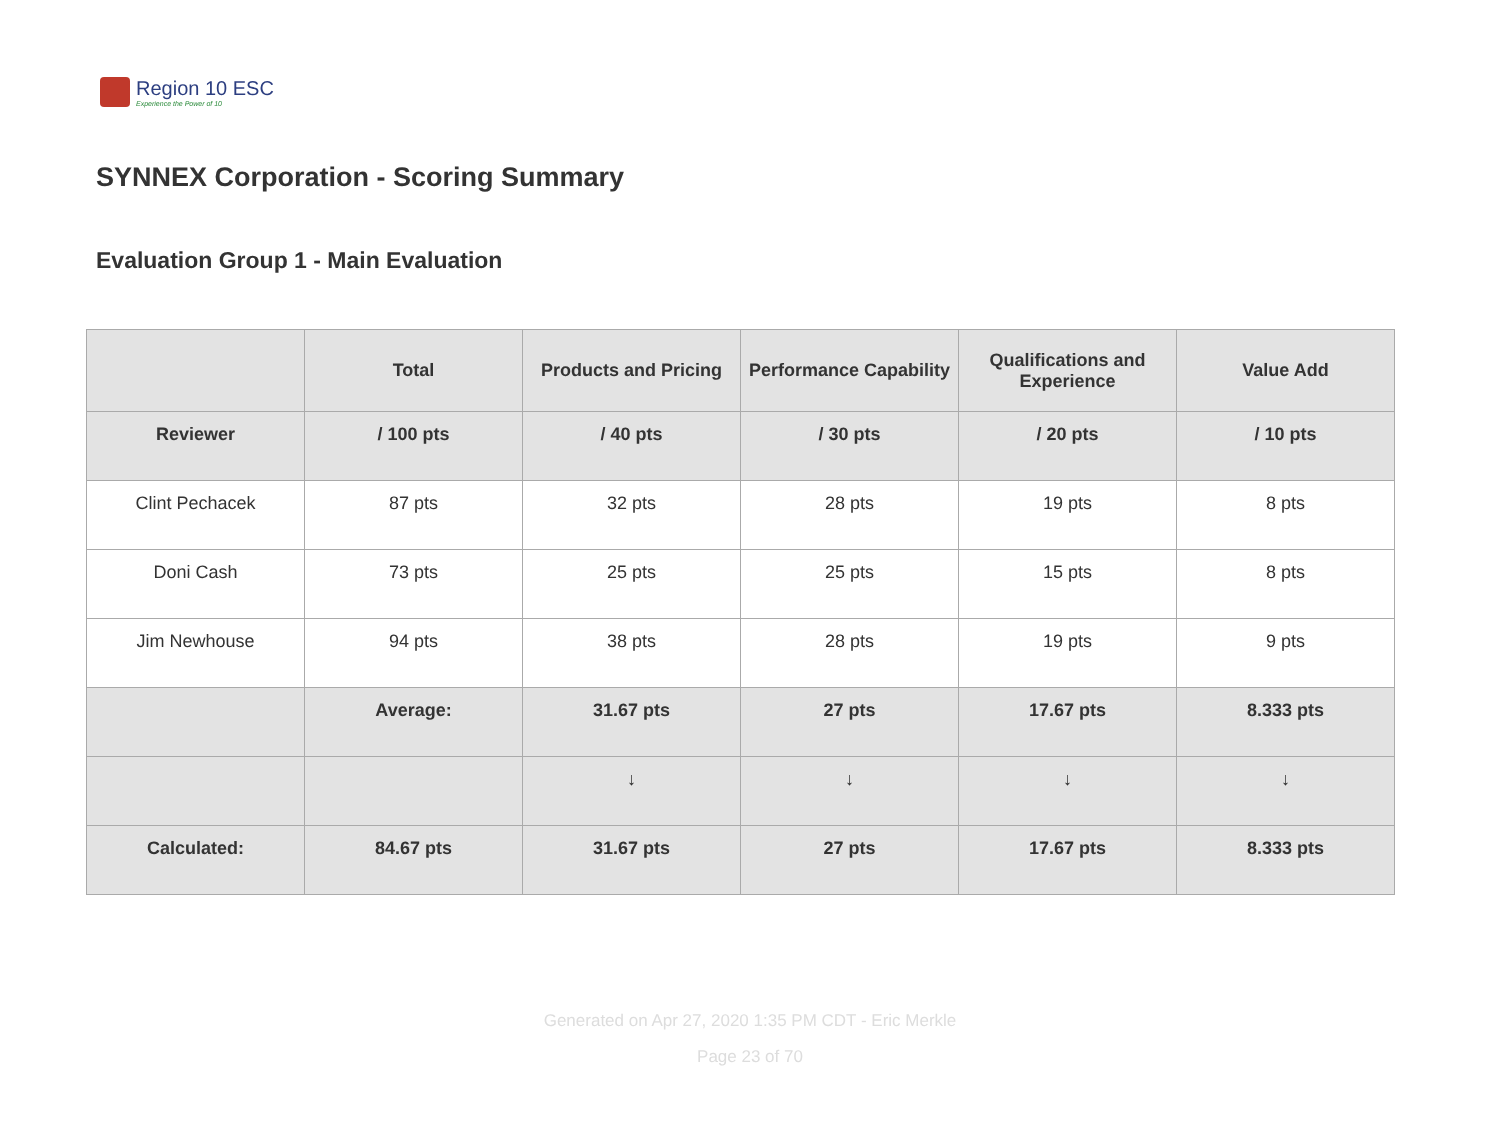Region 10 ESC
Experience the Power of 10
SYNNEX Corporation - Scoring Summary
Evaluation Group 1 - Main Evaluation
| | Total | Products and Pricing | Performance Capability | Qualifications and Experience | Value Add |
| Reviewer | / 100 pts | / 40 pts | / 30 pts | / 20 pts | / 10 pts |
| Clint Pechacek | 87 pts | 32 pts | 28 pts | 19 pts | 8 pts |
| Doni Cash | 73 pts | 25 pts | 25 pts | 15 pts | 8 pts |
| Jim Newhouse | 94 pts | 38 pts | 28 pts | 19 pts | 9 pts |
| | Average: | 31.67 pts | 27 pts | 17.67 pts | 8.333 pts |
| | | ↓ | ↓ | ↓ | ↓ |
| Calculated: | 84.67 pts | 31.67 pts | 27 pts | 17.67 pts | 8.333 pts |
Generated on Apr 27, 2020 1:35 PM CDT - Eric Merkle
Page 23 of 70